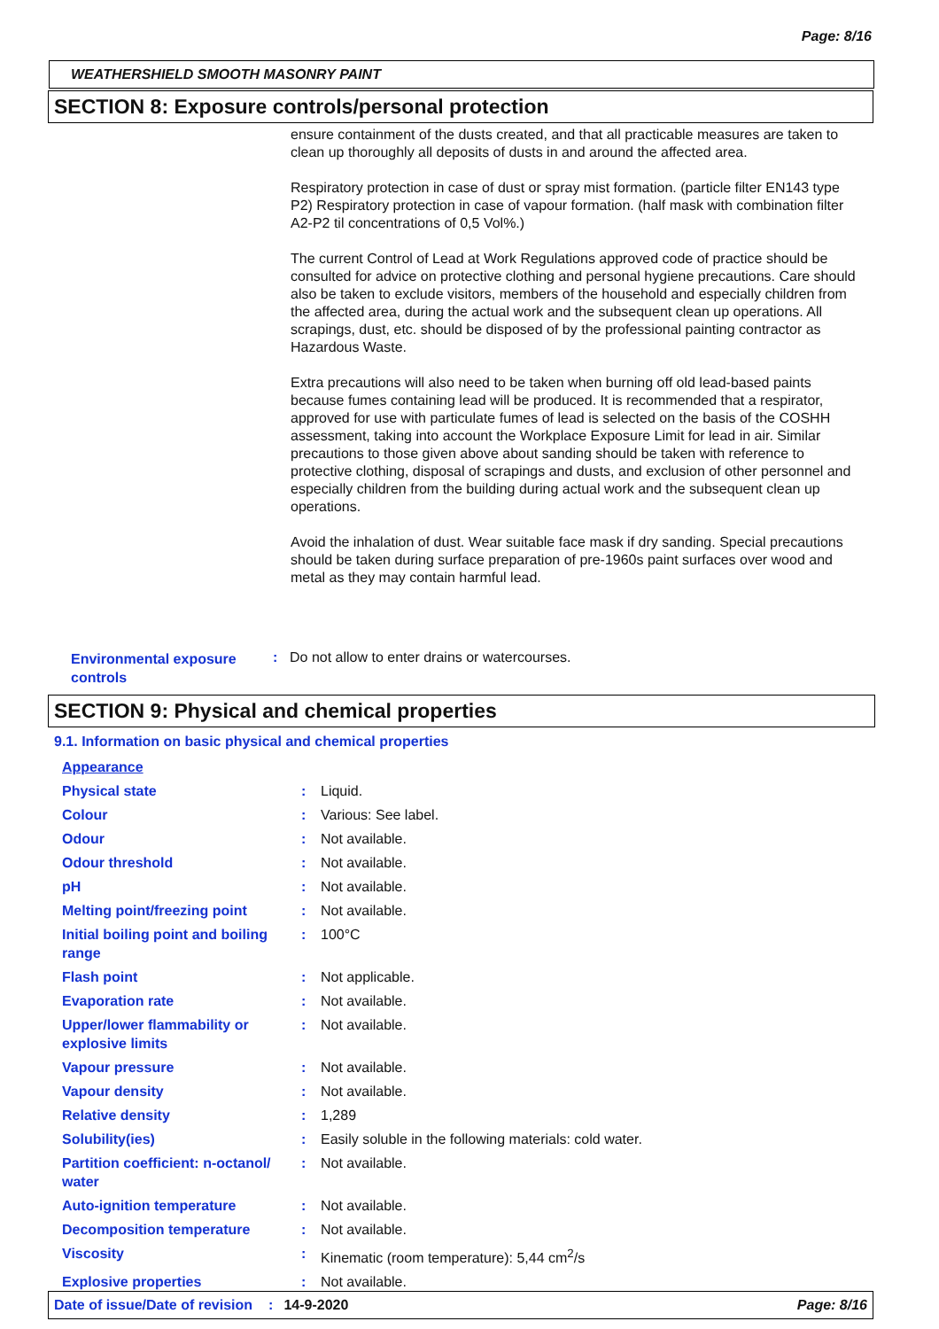Page: 8/16
WEATHERSHIELD SMOOTH MASONRY PAINT
SECTION 8: Exposure controls/personal protection
ensure containment of the dusts created, and that all practicable measures are taken to clean up thoroughly all deposits of dusts in and around the affected area.
Respiratory protection in case of dust or spray mist formation. (particle filter EN143 type P2) Respiratory protection in case of vapour formation. (half mask with combination filter A2-P2 til concentrations of 0,5 Vol%.)
The current Control of Lead at Work Regulations approved code of practice should be consulted for advice on protective clothing and personal hygiene precautions. Care should also be taken to exclude visitors, members of the household and especially children from the affected area, during the actual work and the subsequent clean up operations. All scrapings, dust, etc. should be disposed of by the professional painting contractor as Hazardous Waste.
Extra precautions will also need to be taken when burning off old lead-based paints because fumes containing lead will be produced. It is recommended that a respirator, approved for use with particulate fumes of lead is selected on the basis of the COSHH assessment, taking into account the Workplace Exposure Limit for lead in air. Similar precautions to those given above about sanding should be taken with reference to protective clothing, disposal of scrapings and dusts, and exclusion of other personnel and especially children from the building during actual work and the subsequent clean up operations.
Avoid the inhalation of dust. Wear suitable face mask if dry sanding. Special precautions should be taken during surface preparation of pre-1960s paint surfaces over wood and metal as they may contain harmful lead.
Environmental exposure controls
: Do not allow to enter drains or watercourses.
SECTION 9: Physical and chemical properties
9.1. Information on basic physical and chemical properties
| Appearance | | |
| Physical state | : | Liquid. |
| Colour | : | Various: See label. |
| Odour | : | Not available. |
| Odour threshold | : | Not available. |
| pH | : | Not available. |
| Melting point/freezing point | : | Not available. |
| Initial boiling point and boiling range | : | 100°C |
| Flash point | : | Not applicable. |
| Evaporation rate | : | Not available. |
| Upper/lower flammability or explosive limits | : | Not available. |
| Vapour pressure | : | Not available. |
| Vapour density | : | Not available. |
| Relative density | : | 1,289 |
| Solubility(ies) | : | Easily soluble in the following materials: cold water. |
| Partition coefficient: n-octanol/ water | : | Not available. |
| Auto-ignition temperature | : | Not available. |
| Decomposition temperature | : | Not available. |
| Viscosity | : | Kinematic (room temperature): 5,44 cm<sup>2</sup>/s |
| Explosive properties | : | Not available. |
Date of issue/Date of revision: 14-9-2020 Page: 8/16